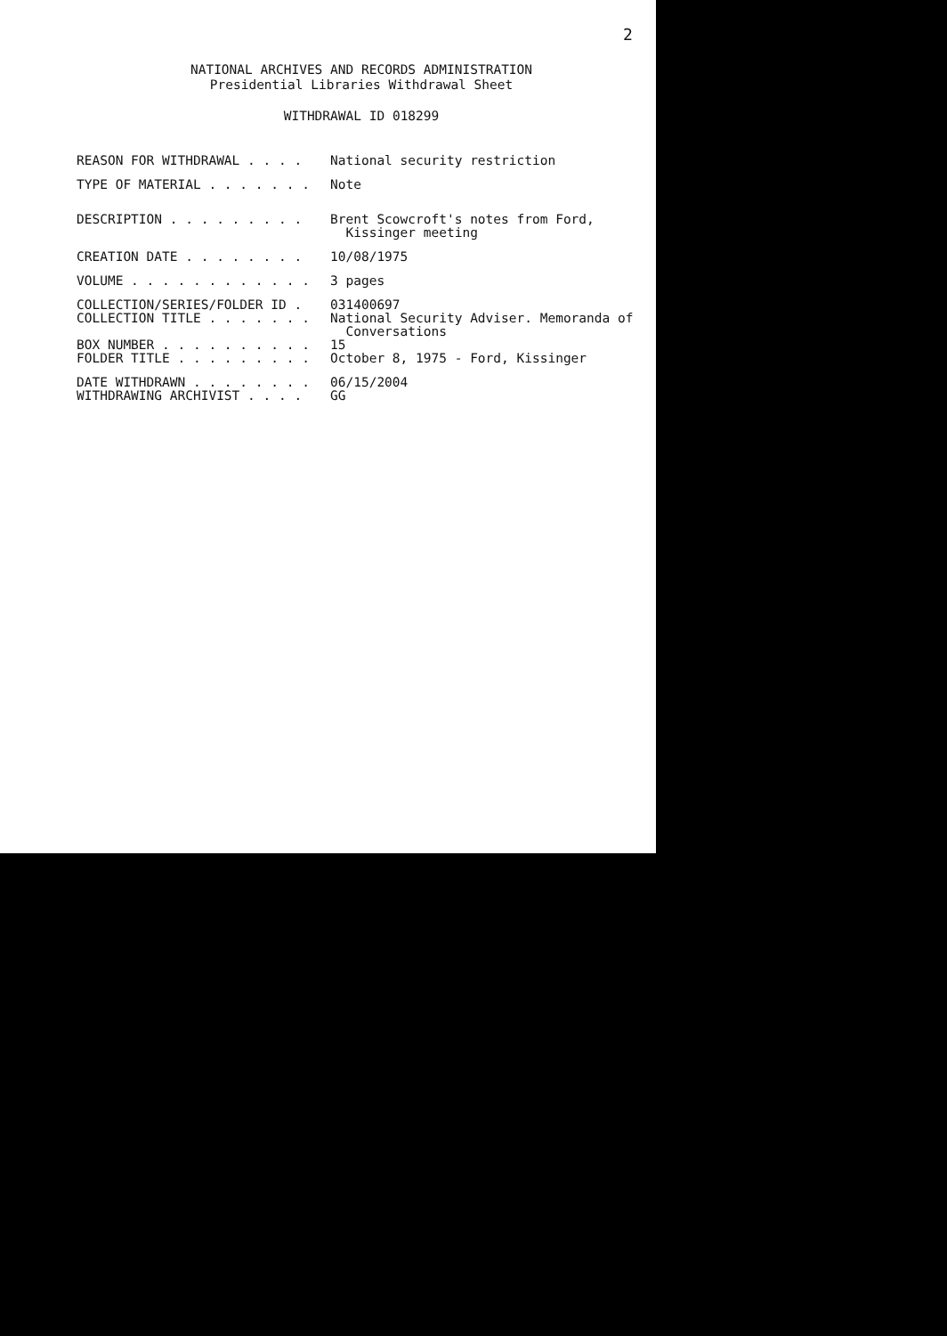2
NATIONAL ARCHIVES AND RECORDS ADMINISTRATION
Presidential Libraries Withdrawal Sheet
WITHDRAWAL ID 018299
REASON FOR WITHDRAWAL . . . . National security restriction
TYPE OF MATERIAL . . . . . . . Note
DESCRIPTION . . . . . . . . . Brent Scowcroft's notes from Ford, Kissinger meeting
CREATION DATE . . . . . . . . 10/08/1975
VOLUME . . . . . . . . . . . . 3 pages
COLLECTION/SERIES/FOLDER ID . 031400697
COLLECTION TITLE . . . . . . . National Security Adviser. Memoranda of Conversations
BOX NUMBER . . . . . . . . . . 15
FOLDER TITLE . . . . . . . . . October 8, 1975 - Ford, Kissinger
DATE WITHDRAWN . . . . . . . . 06/15/2004
WITHDRAWING ARCHIVIST . . . . GG